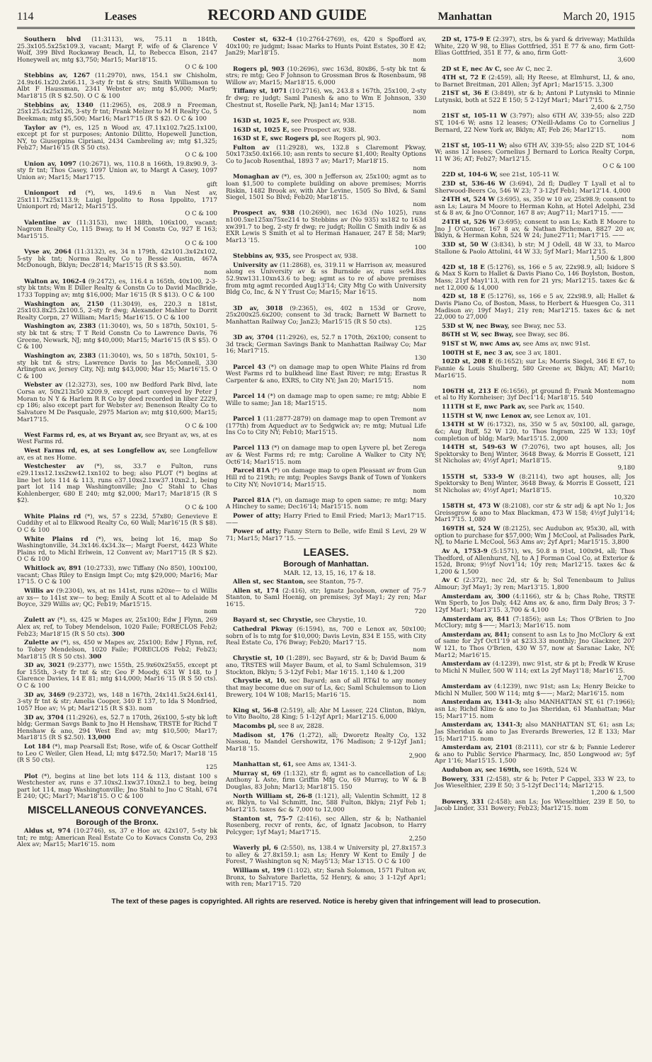114 Leases RECORD AND GUIDE Manhattan March 20, 1915
Southern blvd (11:3113), ws, 75.11 n 184th, 25.3x105.5x25x109.3, vacant; Margt F, wife of & Clarence V Wolf, 399 Blvd Rockaway Beach, LI, to Rebecca Elson, 2147 Honeywell av, mtg $3,750; Mar15; Mar18'15.
O C & 100
Stebbins av, 1267 (11:2970), nws, 154.1 sw Chisholm, 24.9x46.1x20.2x66.11, 3-sty fr tnt & strs; Smith Williamson to Albt F Haussman, 2341 Webster av; mtg $5,000; Mar9; Mar18'15 (R S $2.50). O C & 100
Stebbins av, 1340 (11:2965), es, 208.9 n Freeman, 25x125.4x25x126, 3-sty fr tnt; Frank Melzer to M H Realty Co, 5 Beekman; mtg $5,500; Mar16; Mar17'15 (R S $2). O C & 100
Taylor av (*), es, 125 n Wood av, 47.11x102.7x25.1x100, except pt for st purposes; Antonio Dilitto, Hopewell Junction, NY, to Giuseppina Cipriani, 2434 Cambreling av; mtg $1,325; Feb27; Mar16'15 (R S 50 cts).
O C & 100
Union av, 1097 (10:2671), ws, 110.8 n 166th, 19.8x90.9, 3-sty fr tnt; Thos Casey, 1097 Union av, to Margt A Casey, 1097 Union av; Mar15; Mar17'15.
gift
Unionport rd (*), ws, 149.6 n Van Nest av, 25x111.7x25x113.9; Luigi Ippolito to Rosa Ippolito, 1717 Unionport rd; Mar12; Mar15'15.
O C & 100
Valentine av (11:3153), nwc 188th, 106x100, vacant; Nagrom Realty Co, 115 Bway, to H M Constn Co, 927 E 163; Mar15'15.
O C & 100
Vyse av, 2064 (11:3132), es, 34 n 179th, 42x101.3x42x102, 5-sty bk tnt; Norma Realty Co to Bessie Austin, 467A McDonough, Bklyn; Dec28'14; Mar15'15 (R S $3.50).
nom
Walton av, 1062-4 (9:2472), es, 116.4 n 165th, 40x100, 2-3-sty bk tnts; Wm E Diller Realty & Constn Co to David MacBride, 1733 Topping av; mtg $16,000; Mar 16'15 (R S $13). O C & 100
Washington av, 2150 (11:3049), es, 220.3 n 181st, 25x103.8x25.2x100.5, 2-sty fr dwg; Alexander Mahler to Dorrit Realty Corpn, 27 William; Mar15; Mar16'15. O C & 100
Washington av, 2383 (11:3040), ws, 50 s 187th, 50x101, 5-sty bk tnt & strs; T T Reid Constn Co to Lawrence Davis, 76 Greene, Newark, NJ; mtg $40,000; Mar15; Mar16'15 (R S $5). O C & 100
Washington av, 2383 (11:3040), ws, 50 s 187th, 50x101, 5-sty bk tnt & strs; Lawrence Davis to Jas McConnell, 330 Arlington av, Jersey City, NJ; mtg $43,000; Mar 15; Mar16'15. O C & 100
Webster av (12:3273), ses, 100 nw Bedford Park Blvd, late Corsa av, 50x213x50 x209.9, except part conveyed by Peter J Moran to N Y & Harlem R R Co by deed recorded in liber 2229, cp 186; also except part for Webster av; Benenson Realty Co to Salvatore M De Pasquale, 2975 Marion av; mtg $10,600; Mar15; Mar17'15.
O C & 100
West Farms rd, es, at ws Bryant av, see Bryant av, ws, at es West Farms rd.
West Farms rd, es, at ses Longfellow av, see Longfellow av, es at nes Home.
Westchester av (*), ss, 33.7 e Fulton, runs e29.11xs12.1xs2xw42.1xn102 to beg; also PLOT (*) begins at line bet lots 114 & 113, runs e37.10xs2.1xw37.10xn2.1, being part lot 114 map Washingtonville; Jno C Stahl to Chas Kohlenberger, 680 E 240; mtg $2,000; Mar17; Mar18'15 (R S $2).
O C & 100
White Plains rd (*), ws, 57 s 223d, 57x80; Genevieve E Cuddihy et al to Elkwood Realty Co, 60 Wall; Mar16'15 (R S $8). O C & 100
White Plains rd (*), ws, being lot 16, map So Washingtonville, 34.3x146.4x34.3x—; Margt Foerst, 4423 White Plains rd, to Michl Erlwein, 12 Convent av; Mar17'15 (R S $2). O C & 100
Whitlock av, 891 (10:2733), nwc Tiffany (No 850), 100x100, vacant; Chas Riley to Ensign Impt Co; mtg $29,000; Mar16; Mar 17'15. O C & 100
Willis av (9:2304), ws, at ns 141st, runs n20xe— to cl Willis av xs— to 141st xw— to beg; Emily A Scott et al to Adelaide M Boyce, 329 Willis av; QC; Feb19; Mar15'15.
nom
Zulett av (*), ss, 425 w Mapes av, 25x100; Edw J Flynn, 269 Alex av, ref, to Tobey Mendelson, 1020 Faile; FORECLOS Feb2; Feb23; Mar18'15 (R S 50 cts). 300
Zulette av (*), ss, 450 w Mapes av, 25x100; Edw J Flynn, ref, to Tobey Mendelson, 1020 Faile; FORECLOS Feb2; Feb23; Mar18'15 (R S 50 cts). 300
3D av, 3021 (9:2377), nwc 155th, 25.9x60x25x55, except pt for 155th, 3-sty fr tnt & str; Geo F Moody, 631 W 148, to J Clarence Davies, 14 E 81; mtg $14,000; Mar16 '15 (R S 50 cts). O C & 100
3D av, 3469 (9:2372), ws, 148 n 167th, 24x141.5x24.6x141, 3-sty fr tnt & str; Amelia Cooper, 340 E 137, to Ida S Monfried, 1057 Hoe av; ¼ pt; Mar12'15 (R S $3). nom
3D av, 3704 (11:2926), es, 52.7 n 170th, 26x100, 5-sty bk loft bldg; German Savgs Bank to Jno H Henshaw, TRSTE for Richd T Henshaw & ano, 294 West End av; mtg $10,500; Mar17; Mar18'15 (R S $2.50). 13,000
Lot 184 (*), map Pearsall Est; Rose, wife of, & Oscar Gotthelf to Leo C Weiler, Glen Head, LI; mtg $472.50; Mar17; Mar18 '15 (R S 50 cts).
125
Plot (*), begins at line bet lots 114 & 113, distant 100 s Westchester av, runs e 37.10xs2.1xw37.10xn2.1 to beg, being part lot 114, map Washingtonville; Jno Stahl to Jno C Stahl, 674 E 240; QC; Mar17; Mar18'15. O C & 100
MISCELLANEOUS CONVEYANCES.
Borough of the Bronx.
Aldus st, 974 (10:2746), ss, 37 e Hoe av, 42x107, 5-sty bk tnt; re mtg; American Real Estate Co to Kovacs Constn Co, 293 Alex av; Mar15; Mar16'15. nom
Coster st, 632-4 (10:2764-2769), es, 420 s Spofford av, 40x100; re judgmt; Isaac Marks to Hunts Point Estates, 30 E 42; Jan29; Mar18'15.
nom
Rogers pl, 903 (10:2696), swc 163d, 80x86, 5-sty bk tnt & strs; re mtg; Geo F Johnson to Grossman Bros & Rosenbaum, 98 Willow av; Mar15; Mar18'15. 6,000
Tiffany st, 1071 (10:2716), ws, 243.8 s 167th, 25x100, 2-sty fr dwg; re judgt; Saml Panesh & ano to Wm E Johnson, 330 Chestnut st, Roselle Park, NJ; Jan14; Mar 13'15.
nom
163D st, 1025 E, see Prospect av, 938.
163D st, 1025 E, see Prospect av, 938.
163D st E, swc Rogers pl, see Rogers pl, 903.
Fulton av (11:2928), ws, 132.8 s Claremont Pkway, 50x173x50.4x166.10; asn rents to secure $1,400; Realty Options Co to Jacob Rosenthal, 1893 7 av; Mar17; Mar18'15.
nom
Monaghan av (*), es, 300 n Jefferson av, 25x100; agmt as to loan $1,500 to complete building on above premises; Morris Riskin, 1482 Brook av, with Abr Levine, 1505 So Blvd, & Saml Siegel, 1501 So Blvd; Feb20; Mar18'15.
nom
Prospect av, 938 (10:2690), nec 163d (No 1025), runs n100.5xe125xn75xe214 to Stebbins av (No 935) xs182 to 163d xw391.7 to beg, 2-sty fr dwg; re judgt; Rollin C Smith indiv & as EXR Lewis S Smith et al to Herman Hanauer, 247 E 58; Mar9; Mar13 '15.
100
Stebbins av, 935, see Prospect av, 938.
University av (11:2868), es, 319.11 w Harrison av, measured along es University av & ss Burnside av, runs se94.8xs 52.9xw131.10xn43.6 to beg; agmt as to re of above premises from mtg agmt recorded Aug13'14; City Mtg Co with University Bldg Co, Inc, & N Y Trust Co; Mar15; Mar 16'15.
nom
3D av, 3018 (9:2365), es, 402 n 153d or Grove, 25x200x25.6x200; consent to 3d track; Barnett W Barnett to Manhattan Railway Co; Jan23; Mar15'15 (R S 50 cts).
125
3D av, 3704 (11:2926), es, 52.7 n 170th, 26x100; consent to 3d track; German Savings Bank to Manhattan Railway Co; Mar 16; Mar17'15.
130
Parcel 43 (*) on damage map to open White Plains rd from West Farms rd to bulkhead line East River; re mtg; Erastus R Carpenter & ano, EXRS, to City NY; Jan 20; Mar15'15.
nom
Parcel 14 (*) on damage map to open same; re mtg; Abbie E Wille to same; Jan 18; Mar15'15.
nom
Parcel 1 (11:2877-2879) on damage map to open Tremont av (177th) from Aqueduct av to Sedgwick av; re mtg; Mutual Life Ins Co to City NY; Feb10; Mar15'15.
nom
Parcel 113 (*) on damage map to open Lyvere pl, bet Zerega av & West Farms rd; re mtg; Caroline A Walker to City NY; Oct6'14; Mar15'15. nom
Parcel 81A (*) on damage map to open Pleasant av from Gun Hill rd to 219th; re mtg; Peoples Savgs Bank of Town of Yonkers to City NY; Nov10'14; Mar15'15.
nom
Parcel 81A (*), on damage map to open same; re mtg; Mary A Hinchey to same; Dec16'14; Mar15'15. nom
Power of atty; Harry Fried to Emil Fried; Mar13; Mar17'15. ——
Power of atty; Fanny Stern to Belle, wife Emil S Levi, 29 W 71; Mar15; Mar17 '15. ——
LEASES.
Borough of Manhattan.
MAR. 12, 13, 15, 16, 17 & 18.
Allen st, sec Stanton, see Stanton, 75-7.
Allen st, 174 (2:416), str; Ignatz Jacobson, owner of 75-7 Stanton, to Saml Hoenig, on premises; 3yf May1; 2y ren; Mar 16'15.
720
Bayard st, sec Chrystie, see Chrystie, 10.
Cathedral Pkway (6:1594), ns, 700 e Lenox av, 50x100; sobrn of ls to mtg for $10,000; Davis Levin, 834 E 155, with City Real Estate Co, 176 Bway; Feb20; Mar17 '15.
nom
Chrystie st, 10 (1:289), sec Bayard, str & b; David Baum & ano, TRSTES will Mayer Baum, et al, to Saml Schulemson, 319 Stockton, Bklyn; 5 3-12yf Feb1; Mar 16'15. 1,140 & 1,200
Chrystie st, 10, sec Bayard; asn of all RT&I to any money that may become due on sur of Ls, &c; Saml Schulemson to Lion Brewery, 104 W 108; Mar15; Mar16 '15.
nom
King st, 56-8 (2:519), all; Abr M Lasser, 224 Clinton, Bklyn, to Vito Baolto, 28 King; 5 1-12yf Apr1; Mar12'15. 6,000
Macombs pl, see 8 av, 2828.
Madison st, 176 (1:272), all; Dworetz Realty Co, 132 Nassau, to Mandel Gershowitz, 176 Madison; 2 9-12yf Jan1; Mar18 '15.
2,900
Manhattan st, 61, see Ams av, 1341-3.
Murray st, 69 (1:132), str fl; agmt as to cancellation of Ls; Anthony L Aste, firm Griffin Mfg Co, 69 Murray, to W & B Douglas, 83 John; Mar13; Mar18'15. 150
North William st, 26-8 (1:121), all; Valentin Schmitt, 12 8 av, Bklyn, to Val Schmitt, Inc, 588 Fulton, Bklyn; 21yf Feb 1; Mar12'15. taxes &c & 7,000 to 12,000
Stanton st, 75-7 (2:416), sec Allen, str & b; Nathaniel Rosenberg, recvr of rents, &c, of Ignatz Jacobson, to Harry Pelcyger; 1yf May1; Mar17'15.
2,250
Waverly pl, 6 (2:550), ns, 138.4 w University pl, 27.8x157.3 to alley & 27.8x159.1; asn Ls; Henry W Kent to Emily J de Forest, 7 Washington sq N; May5'13; Mar 13'15. O C & 100
William st, 199 (1:102), str; Sarah Solomon, 1571 Fulton av, Bronx, to Salvatore Barletta, 52 Henry, & ano; 3 1-12yf Apr1; with ren; Mar17'15. 720
2D st, 175-9 E (2:397), strs, bs & yard & driveway; Mathilda White, 220 W 98, to Elias Gottfried, 351 E 77 & ano, firm Gott-Elias Gottfried, 351 E 77, & ano, firm Gott-
3,600
2D st E, nec Av C, see Av C, nec 2.
4TH st, 72 E (2:459), all; Hy Reese, at Elmhurst, LI, & ano, to Barnet Breitman, 201 Allen; 3yf Apr1; Mar15'15. 3,300
21ST st, 36 E (3:849), str & b; Antoni P Lutynski to Minnie Lutynski, both at 522 E 150; 5 2-12yf Mar1; Mar17'15.
2,400 & 2,750
21ST st, 105-11 W (3:797); also 6TH AV, 339-55; also 22D ST, 104-6 W; asns 12 leases; O'Neill-Adams Co to Cornelius J Bernard, 22 New York av, Bklyn; AT; Feb 26; Mar12'15.
nom
21ST st, 105-11 W; also 6TH AV, 339-55; also 22D ST, 104-6 W; asns 12 leases; Cornelius J Bernard to Lorica Realty Corpn, 11 W 36; AT; Feb27; Mar12'15.
O C & 100
22D st, 104-6 W, see 21st, 105-11 W.
23D st, 536-46 W (3:694), 2d fl; Dudley T Lyall et al to Sherwood-Beers Co, 546 W 23; 7 3-12yf Feb1; Mar12'14. 4,000
24TH st, 524 W (3:695), ss, 350 w 10 av, 25x98.9; consent to asn Ls; Laura M Moore to Herman Kohn, at Hotel Adelphi, 23d st & 8 av, & Jno O'Connor, 167 8 av; Aug7'11; Mar17'15. ——
24TH st, 526 W (3:695); consent to asn Ls; Kath E Moore to Jno J O'Connor, 167 8 av, & Nathan Richeman, 8827 20 av, Bklyn, & Herman Kohn, 524 W 24; June27'11; Mar17'15. ——
33D st, 50 W (3:834), b str; M J Odell, 48 W 33, to Marco Stallone & Paolo Attolini, 44 W 33; 5yf Mar1; Mar12'15.
1,500 & 1,800
42D st, 18 E (5:1276), ss, 166 e 5 av, 22x98.9, all; Isidore S & Max S Korn to Hallet & Davis Piano Co, 146 Boylston, Boston, Mass; 21yf May1'13, with ren for 21 yrs; Mar12'15. taxes &c & net 12,000 & 14,000
42D st, 18 E (5:1276), ss, 166 e 5 av, 22x98.9, all; Hallet & Davis Piano Co, of Boston, Mass, to Herbert & Huesgen Co, 311 Madison av; 19yf May1; 21y ren; Mar12'15. taxes &c & net 22,000 to 27,000
53D st W, nec Bway, see Bway, nec 53.
86TH st W, sec Bway, see Bway, sec 86.
91ST st W, nwc Ams av, see Ams av, nwc 91st.
100TH st E, nec 3 av, see 3 av, 1801.
102D st, 208 E (6:1652); sur Ls; Morris Siegel, 346 E 67, to Fannie & Louis Shulberg, 580 Greene av, Bklyn; AT; Mar10; Mar16'15.
nom
106TH st, 213 E (6:1656), pt ground fl; Frank Montemagno et al to Hy Kornheiser; 3yf Dec1'14; Mar18'15. 540
111TH st E, nwc Park av, see Park av, 1540.
115TH st W, nwc Lenox av, see Lenox av, 101.
134TH st W (6:1732), ns, 350 w 5 av, 50x100, all, garage, &c; Aug Ruff, 52 W 120, to Thos Ingram, 225 W 133; 10yf completion of bldg; Mar9; Mar15'15. 2,000
144TH st, 549-63 W (7:2076), two apt houses, all; Jos Spektorsky to Benj Winter, 3648 Bway, & Morris E Gossett, 121 St Nicholas av; 4½yf Apr1; Mar18'15.
9,180
155TH st, 533-9 W (8:2114), two apt houses, all; Jos Spektorsky to Benj Winter, 3648 Bway, & Morris E Gossett, 121 St Nicholas av; 4½yf Apr1; Mar18'15.
10,320
158TH st, 473 W (8:2108), cor str & str adj & apt No 1; Jos Greissgrow & ano to Max Blackman, 473 W 158; 4½yf July1'14; Mar17'15. 1,080
169TH st, 524 W (8:2125), sec Audubon av, 95x30, all, with option to purchase for $57,000; Wm J McCool, at Palisades Park, NJ, to Marie L McCool, 563 Ams av; 2yf Apr1; Mar15'15. 3,800
Av A, 1753-9 (5:1571), ws, 50.8 n 91st, 100x94, all; Thos Thedford, of Allenhurst, NJ, to A J Forman Coal Co, at Exterior & 152d, Bronx; 9½yf Nov1'14; 10y ren; Mar12'15. taxes &c & 1,200 & 1,500
Av C (2:372), nec 2d, str & b; Sol Tenenbaum to Julius Almour; 3yf May1; 3y ren; Mar13'15. 1,800
Amsterdam av, 300 (4:1166), str & b; Chas Rohe, TRSTE Wm Sperb, to Jos Daly, 442 Ams av, & ano, firm Daly Bros; 3 7-12yf Mar1; Mar13'15. 3,700 & 4,100
Amsterdam av, 841 (7:1856); asn Ls; Thos O'Brien to Jno McClory; mtg $——; Mar13; Mar16'15. nom
Amsterdam av, 841; consent to asn Ls to Jno McClory & ext of same for 2yf Oct1'19 at $233.33 monthly; Jno Glackner, 207 W 121, to Thos O'Brien, 430 W 57, now at Saranac Lake, NY; Mar12; Mar16'15.
Amsterdam av (4:1239), nwc 91st, str & pt b; Fredk W Kruse to Michl N Muller, 500 W 114; ext Ls 2yf May1'18; Mar16'15.
2,700
Amsterdam av (4:1239), nwc 91st; asn Ls; Henry Beicke to Michl N Muller, 500 W 114; mtg $——; Mar2; Mar16'15. nom
Amsterdam av, 1341-3; also MANHATTAN ST, 61 (7:1966); asn Ls; Richd Kline & ano to Jas Sheridan, 61 Manhattan; Mar 15; Mar17'15. nom
Amsterdam av, 1341-3; also MANHATTAN ST, 61; asn Ls; Jas Sheridan & ano to Jas Everards Breweries, 12 E 133; Mar 15; Mar17'15. nom
Amsterdam av, 2101 (8:2111), cor str & b; Fannie Lederer & ano to Public Service Pharmacy, Inc, 850 Longwood av; 5yf Apr 1'16; Mar15'15. 1,500
Audubon av, sec 169th, see 169th, 524 W.
Bowery, 331 (2:458), str & b; Peter P Cappel, 333 W 23, to Jos Wieselthier, 239 E 50; 3 5-12yf Dec1'14; Mar12'15.
1,200 & 1,500
Bowery, 331 (2:458); asn Ls; Jos Wieselthier, 239 E 50, to Jacob Linder, 331 Bowery; Feb23; Mar12'15. nom
The text of these pages is copyrighted. All rights are reserved. Notice is hereby given that infringement will lead to prosecution.